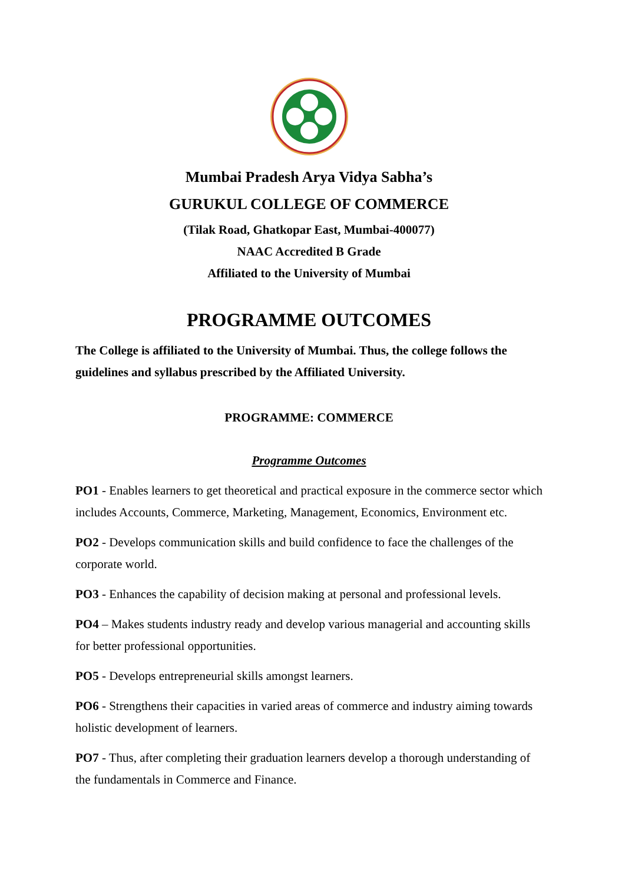Mumbai Pradesh Arya Vidya Sabha’s
GURUKUL COLLEGE OF COMMERCE
(Tilak Road, Ghatkopar East, Mumbai-400077)
NAAC Accredited B Grade
Affiliated to the University of Mumbai
PROGRAMME OUTCOMES
The College is affiliated to the University of Mumbai. Thus, the college follows the guidelines and syllabus prescribed by the Affiliated University.
PROGRAMME: COMMERCE
Programme Outcomes
PO1 - Enables learners to get theoretical and practical exposure in the commerce sector which includes Accounts, Commerce, Marketing, Management, Economics, Environment etc.
PO2 - Develops communication skills and build confidence to face the challenges of the corporate world.
PO3 - Enhances the capability of decision making at personal and professional levels.
PO4 – Makes students industry ready and develop various managerial and accounting skills for better professional opportunities.
PO5 - Develops entrepreneurial skills amongst learners.
PO6 - Strengthens their capacities in varied areas of commerce and industry aiming towards holistic development of learners.
PO7 - Thus, after completing their graduation learners develop a thorough understanding of the fundamentals in Commerce and Finance.